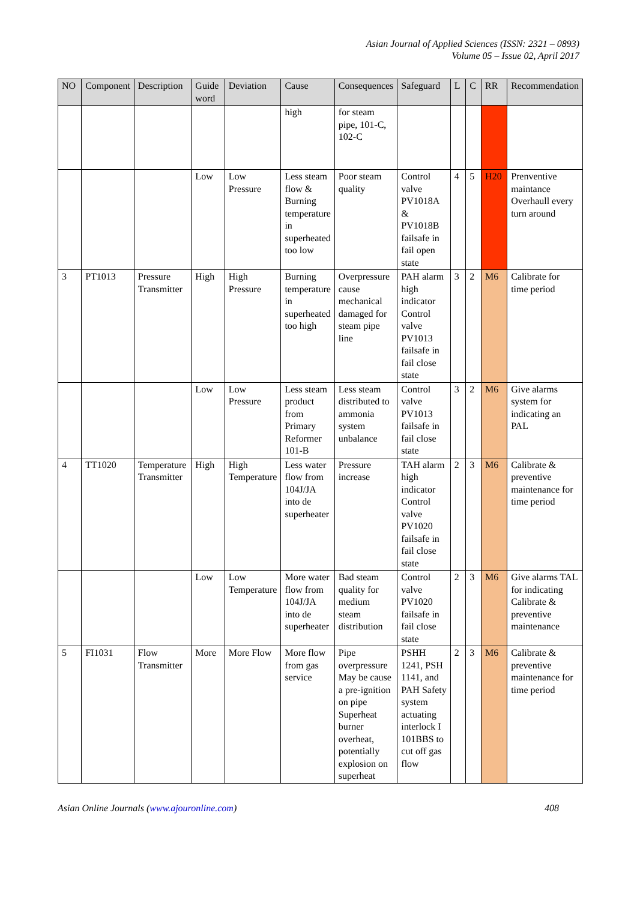Asian Journal of Applied Sciences (ISSN: 2321 – 0893)
Volume 05 – Issue 02, April 2017
| NO | Component | Description | Guide word | Deviation | Cause | Consequences | Safeguard | L | C | RR | Recommendation |
| --- | --- | --- | --- | --- | --- | --- | --- | --- | --- | --- | --- |
| | | | | | high | for steam pipe, 101-C, 102-C | | | | | |
| | | | Low | Low Pressure | Less steam flow & Burning temperature in superheated too low | Poor steam quality | Control valve PV1018A & PV1018B failsafe in fail open state | 4 | 5 | H20 | Prenventive maintance Overhaull every turn around |
| 3 | PT1013 | Pressure Transmitter | High | High Pressure | Burning temperature in superheated too high | Overpressure cause mechanical damaged for steam pipe line | PAH alarm high indicator Control valve PV1013 failsafe in fail close state | 3 | 2 | M6 | Calibrate for time period |
| | | | Low | Low Pressure | Less steam product from Primary Reformer 101-B | Less steam distributed to ammonia system unbalance | Control valve PV1013 failsafe in fail close state | 3 | 2 | M6 | Give alarms system for indicating an PAL |
| 4 | TT1020 | Temperature Transmitter | High | High Temperature | Less water flow from 104J/JA into de superheater | Pressure increase | TAH alarm high indicator Control valve PV1020 failsafe in fail close state | 2 | 3 | M6 | Calibrate & preventive maintenance for time period |
| | | | Low | Low Temperature | More water flow from 104J/JA into de superheater | Bad steam quality for medium steam distribution | Control valve PV1020 failsafe in fail close state | 2 | 3 | M6 | Give alarms TAL for indicating Calibrate & preventive maintenance |
| 5 | FI1031 | Flow Transmitter | More | More Flow | More flow from gas service | Pipe overpressure May be cause a pre-ignition on pipe Superheat burner overheat, potentially explosion on superheat | PSHH 1241, PSH 1141, and PAH Safety system actuating interlock I 101BBS to cut off gas flow | 2 | 3 | M6 | Calibrate & preventive maintenance for time period |
Asian Online Journals (www.ajouronline.com) 408